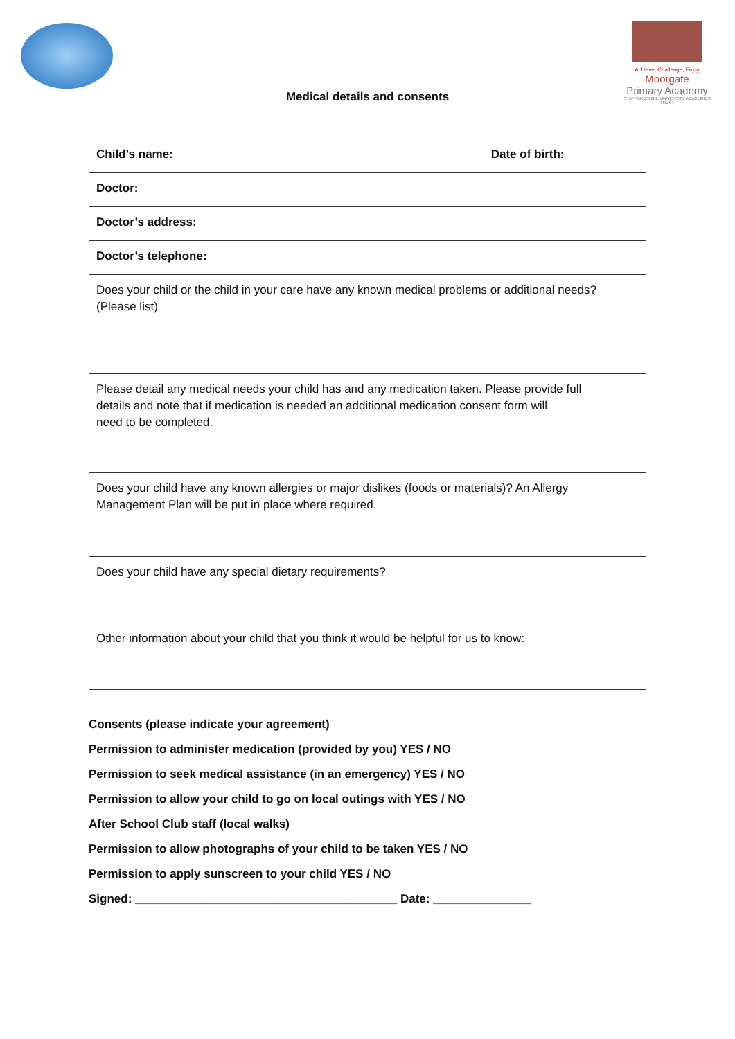Achieve, Challenge, Enjoy
Moorgate
Primary Academy
STAFFORDSHIRE UNIVERSITY ACADEMIES TRUST
Medical details and consents
| Child’s name: Date of birth: |
| Doctor: |
| Doctor’s address: |
| Doctor’s telephone: |
| Does your child or the child in your care have any known medical problems or additional needs? (Please list) |
| Please detail any medical needs your child has and any medication taken. Please provide full details and note that if medication is needed an additional medication consent form will need to be completed. |
| Does your child have any known allergies or major dislikes (foods or materials)? An Allergy Management Plan will be put in place where required. |
| Does your child have any special dietary requirements? |
| Other information about your child that you think it would be helpful for us to know: |
Consents (please indicate your agreement)
Permission to administer medication (provided by you) YES / NO
Permission to seek medical assistance (in an emergency) YES / NO
Permission to allow your child to go on local outings with YES / NO
After School Club staff (local walks)
Permission to allow photographs of your child to be taken YES / NO
Permission to apply sunscreen to your child YES / NO
Signed: ________________________________________ Date: _______________